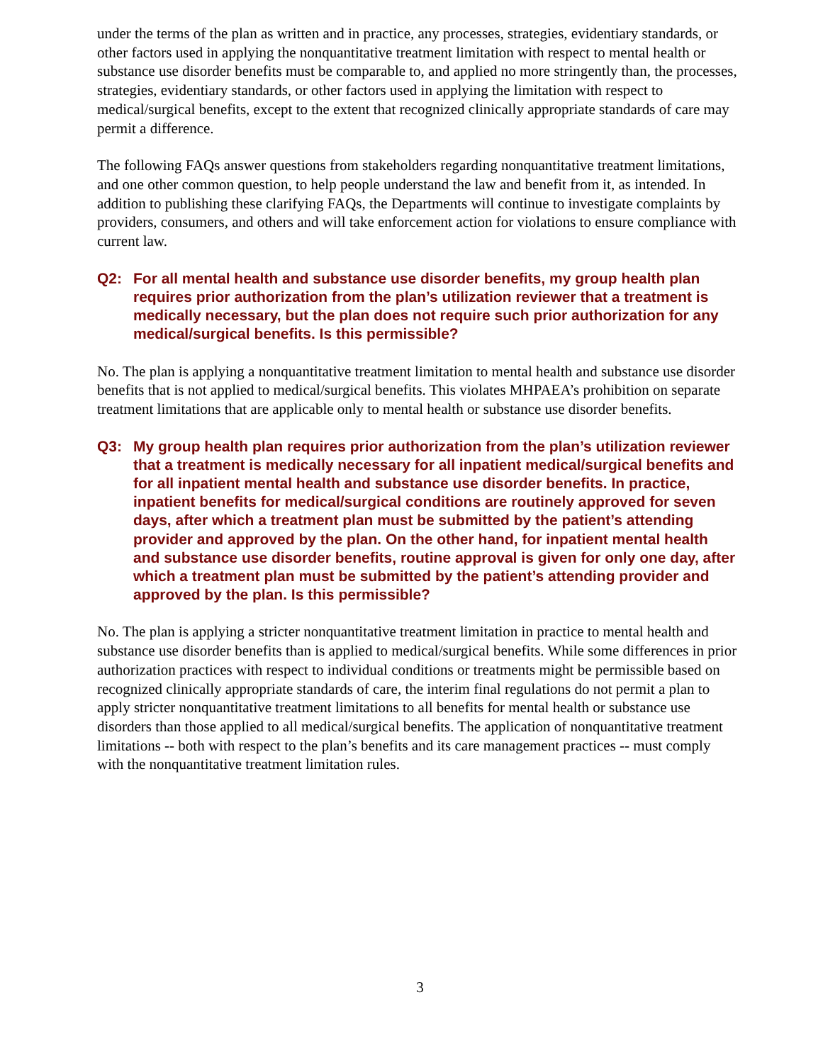under the terms of the plan as written and in practice, any processes, strategies, evidentiary standards, or other factors used in applying the nonquantitative treatment limitation with respect to mental health or substance use disorder benefits must be comparable to, and applied no more stringently than, the processes, strategies, evidentiary standards, or other factors used in applying the limitation with respect to medical/surgical benefits, except to the extent that recognized clinically appropriate standards of care may permit a difference.
The following FAQs answer questions from stakeholders regarding nonquantitative treatment limitations, and one other common question, to help people understand the law and benefit from it, as intended. In addition to publishing these clarifying FAQs, the Departments will continue to investigate complaints by providers, consumers, and others and will take enforcement action for violations to ensure compliance with current law.
Q2: For all mental health and substance use disorder benefits, my group health plan requires prior authorization from the plan’s utilization reviewer that a treatment is medically necessary, but the plan does not require such prior authorization for any medical/surgical benefits. Is this permissible?
No. The plan is applying a nonquantitative treatment limitation to mental health and substance use disorder benefits that is not applied to medical/surgical benefits. This violates MHPAEA’s prohibition on separate treatment limitations that are applicable only to mental health or substance use disorder benefits.
Q3: My group health plan requires prior authorization from the plan’s utilization reviewer that a treatment is medically necessary for all inpatient medical/surgical benefits and for all inpatient mental health and substance use disorder benefits. In practice, inpatient benefits for medical/surgical conditions are routinely approved for seven days, after which a treatment plan must be submitted by the patient’s attending provider and approved by the plan. On the other hand, for inpatient mental health and substance use disorder benefits, routine approval is given for only one day, after which a treatment plan must be submitted by the patient’s attending provider and approved by the plan. Is this permissible?
No. The plan is applying a stricter nonquantitative treatment limitation in practice to mental health and substance use disorder benefits than is applied to medical/surgical benefits. While some differences in prior authorization practices with respect to individual conditions or treatments might be permissible based on recognized clinically appropriate standards of care, the interim final regulations do not permit a plan to apply stricter nonquantitative treatment limitations to all benefits for mental health or substance use disorders than those applied to all medical/surgical benefits. The application of nonquantitative treatment limitations -- both with respect to the plan’s benefits and its care management practices -- must comply with the nonquantitative treatment limitation rules.
3